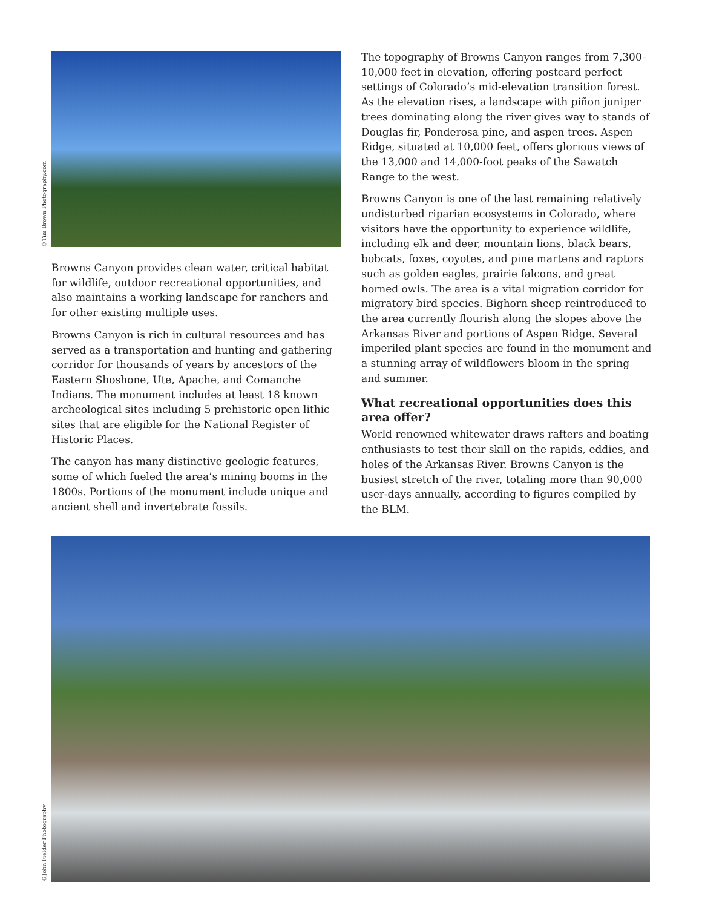©Tim Brown Photography.com
Browns Canyon provides clean water, critical habitat for wildlife, outdoor recreational opportunities, and also maintains a working landscape for ranchers and for other existing multiple uses.
Browns Canyon is rich in cultural resources and has served as a transportation and hunting and gathering corridor for thousands of years by ancestors of the Eastern Shoshone, Ute, Apache, and Comanche Indians. The monument includes at least 18 known archeological sites including 5 prehistoric open lithic sites that are eligible for the National Register of Historic Places.
The canyon has many distinctive geologic features, some of which fueled the area’s mining booms in the 1800s. Portions of the monument include unique and ancient shell and invertebrate fossils.
The topography of Browns Canyon ranges from 7,300–10,000 feet in elevation, offering postcard perfect settings of Colorado’s mid-elevation transition forest. As the elevation rises, a landscape with piñon juniper trees dominating along the river gives way to stands of Douglas fir, Ponderosa pine, and aspen trees. Aspen Ridge, situated at 10,000 feet, offers glorious views of the 13,000 and 14,000-foot peaks of the Sawatch Range to the west.
Browns Canyon is one of the last remaining relatively undisturbed riparian ecosystems in Colorado, where visitors have the opportunity to experience wildlife, including elk and deer, mountain lions, black bears, bobcats, foxes, coyotes, and pine martens and raptors such as golden eagles, prairie falcons, and great horned owls. The area is a vital migration corridor for migratory bird species. Bighorn sheep reintroduced to the area currently flourish along the slopes above the Arkansas River and portions of Aspen Ridge. Several imperiled plant species are found in the monument and a stunning array of wildflowers bloom in the spring and summer.
What recreational opportunities does this area offer?
World renowned whitewater draws rafters and boating enthusiasts to test their skill on the rapids, eddies, and holes of the Arkansas River. Browns Canyon is the busiest stretch of the river, totaling more than 90,000 user-days annually, according to figures compiled by the BLM.
©John Fielder Photography